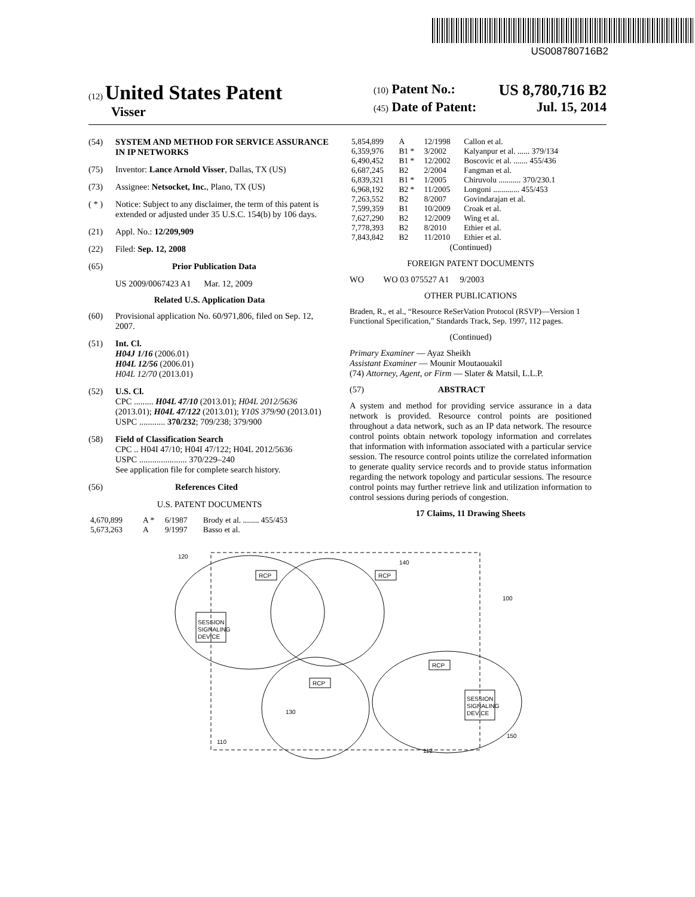US008780716B2
(12) United States Patent
Visser
(10) Patent No.: US 8,780,716 B2
(45) Date of Patent: Jul. 15, 2014
(54) SYSTEM AND METHOD FOR SERVICE ASSURANCE IN IP NETWORKS
(75) Inventor: Lance Arnold Visser, Dallas, TX (US)
(73) Assignee: Netsocket, Inc., Plano, TX (US)
( * ) Notice: Subject to any disclaimer, the term of this patent is extended or adjusted under 35 U.S.C. 154(b) by 106 days.
(21) Appl. No.: 12/209,909
(22) Filed: Sep. 12, 2008
(65) Prior Publication Data
US 2009/0067423 A1 Mar. 12, 2009
Related U.S. Application Data
(60) Provisional application No. 60/971,806, filed on Sep. 12, 2007.
(51) Int. Cl.
H04J 1/16 (2006.01)
H04L 12/56 (2006.01)
H04L 12/70 (2013.01)
(52) U.S. Cl.
CPC ......... H04L 47/10 (2013.01); H04L 2012/5636 (2013.01); H04L 47/122 (2013.01); Y10S 379/90 (2013.01)
USPC ............ 370/232; 709/238; 379/900
(58) Field of Classification Search
CPC .. H04I 47/10; H04I 47/122; H04L 2012/5636
USPC ...................... 370/229–240
See application file for complete search history.
(56) References Cited
U.S. PATENT DOCUMENTS
| 4,670,899 | A * | 6/1987 | Brody et al. ........ 455/453 |
| 5,673,263 | A | 9/1997 | Basso et al. |
| 5,854,899 | A | 12/1998 | Callon et al. |
| 6,359,976 | B1 * | 3/2002 | Kalyanpur et al. ...... 379/134 |
| 6,490,452 | B1 * | 12/2002 | Boscovic et al. ....... 455/436 |
| 6,687,245 | B2 | 2/2004 | Fangman et al. |
| 6,839,321 | B1 * | 1/2005 | Chiruvolu ........... 370/230.1 |
| 6,968,192 | B2 * | 11/2005 | Longoni ............. 455/453 |
| 7,263,552 | B2 | 8/2007 | Govindarajan et al. |
| 7,599,359 | B1 | 10/2009 | Croak et al. |
| 7,627,290 | B2 | 12/2009 | Wing et al. |
| 7,778,393 | B2 | 8/2010 | Ethier et al. |
| 7,843,842 | B2 | 11/2010 | Ethier et al. |
(Continued)
FOREIGN PATENT DOCUMENTS
WO WO 03 075527 A1 9/2003
OTHER PUBLICATIONS
Braden, R., et al., “Resource ReSerVation Protocol (RSVP)—Version 1 Functional Specification,” Standards Track, Sep. 1997, 112 pages.
(Continued)
Primary Examiner — Ayaz Sheikh
Assistant Examiner — Mounir Moutaouakil
(74) Attorney, Agent, or Firm — Slater & Matsil, L.L.P.
(57) ABSTRACT
A system and method for providing service assurance in a data network is provided. Resource control points are positioned throughout a data network, such as an IP data network. The resource control points obtain network topology information and correlates that information with information associated with a particular service session. The resource control points utilize the correlated information to generate quality service records and to provide status information regarding the network topology and particular sessions. The resource control points may further retrieve link and utilization information to control sessions during periods of congestion.
17 Claims, 11 Drawing Sheets
120
140
100
SESSION
SIGNALING
DEVICE
SESSION
SIGNALING
DEVICE
RCP
RCP
RCP
RCP
110
112
130
150